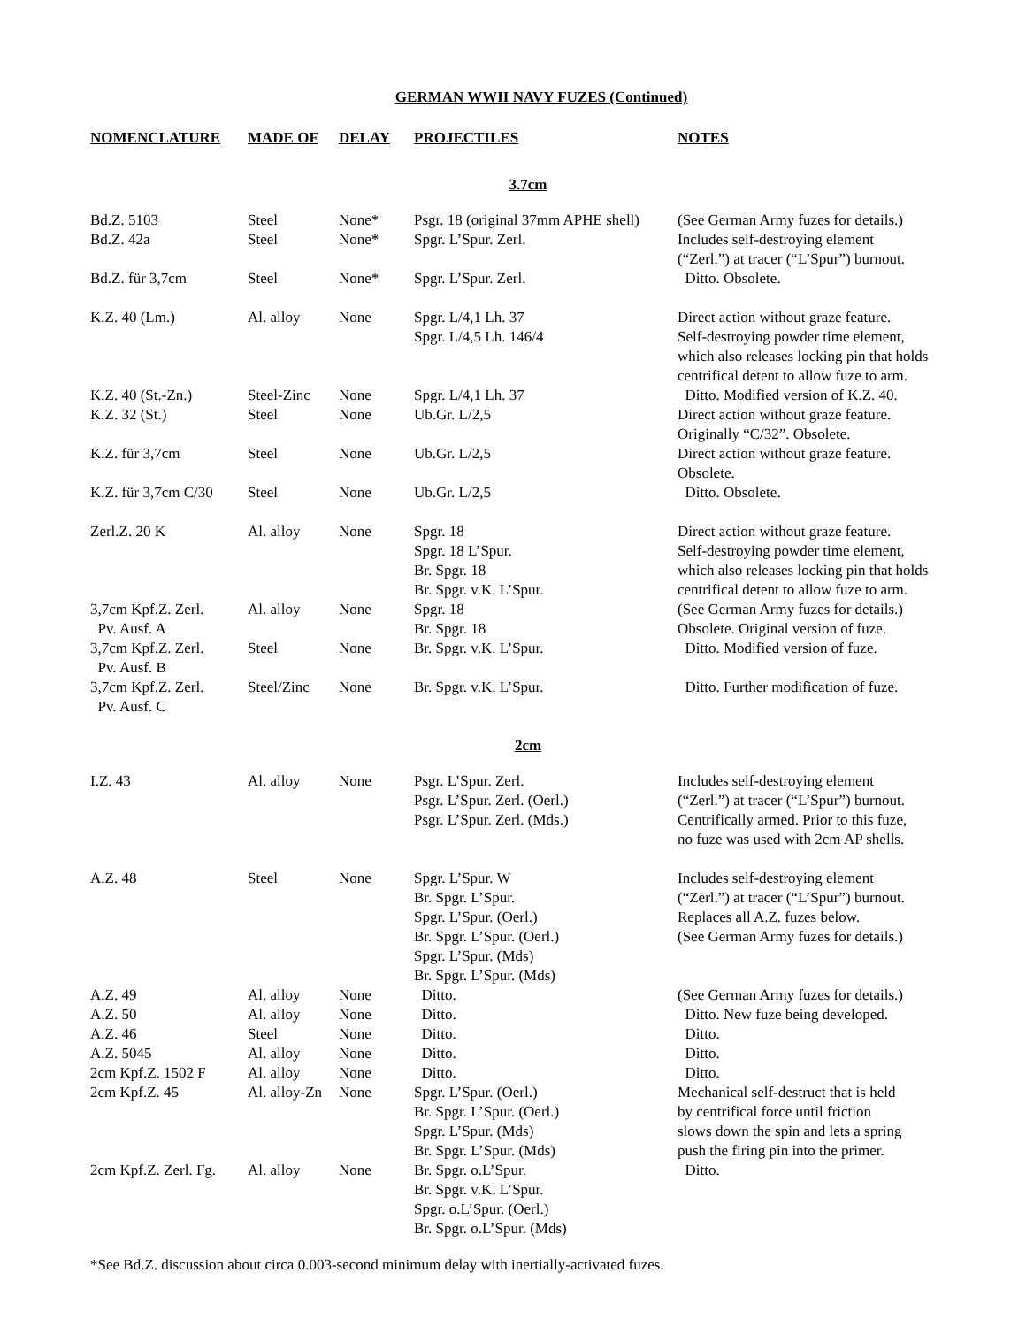GERMAN WWII NAVY FUZES (Continued)
| NOMENCLATURE | MADE OF | DELAY | PROJECTILES | NOTES |
| --- | --- | --- | --- | --- |
| 3.7cm | | | | |
| Bd.Z. 5103 | Steel | None* | Psgr. 18 (original 37mm APHE shell) | (See German Army fuzes for details.) |
| Bd.Z. 42a | Steel | None* | Spgr. L’Spur. Zerl. | Includes self-destroying element (“Zerl.”) at tracer (“L’Spur”) burnout. |
| Bd.Z. für 3,7cm | Steel | None* | Spgr. L’Spur. Zerl. | Ditto. Obsolete. |
| K.Z. 40 (Lm.) | Al. alloy | None | Spgr. L/4,1 Lh. 37 Spgr. L/4,5 Lh. 146/4 | Direct action without graze feature. Self-destroying powder time element, which also releases locking pin that holds centrifical detent to allow fuze to arm. |
| K.Z. 40 (St.-Zn.) | Steel-Zinc | None | Spgr. L/4,1 Lh. 37 | Ditto. Modified version of K.Z. 40. |
| K.Z. 32 (St.) | Steel | None | Ub.Gr. L/2,5 | Direct action without graze feature. Originally “C/32”. Obsolete. |
| K.Z. für 3,7cm | Steel | None | Ub.Gr. L/2,5 | Direct action without graze feature. Obsolete. |
| K.Z. für 3,7cm C/30 | Steel | None | Ub.Gr. L/2,5 | Ditto. Obsolete. |
| Zerl.Z. 20 K | Al. alloy | None | Spgr. 18 Spgr. 18 L’Spur. Br. Spgr. 18 Br. Spgr. v.K. L’Spur. | Direct action without graze feature. Self-destroying powder time element, which also releases locking pin that holds centrifical detent to allow fuze to arm. |
| 3,7cm Kpf.Z. Zerl. Pv. Ausf. A | Al. alloy | None | Spgr. 18 Br. Spgr. 18 | (See German Army fuzes for details.) Obsolete. Original version of fuze. |
| 3,7cm Kpf.Z. Zerl. Pv. Ausf. B | Steel | None | Br. Spgr. v.K. L’Spur. | Ditto. Modified version of fuze. |
| 3,7cm Kpf.Z. Zerl. Pv. Ausf. C | Steel/Zinc | None | Br. Spgr. v.K. L’Spur. | Ditto. Further modification of fuze. |
| 2cm | | | | |
| I.Z. 43 | Al. alloy | None | Psgr. L’Spur. Zerl. Psgr. L’Spur. Zerl. (Oerl.) Psgr. L’Spur. Zerl. (Mds.) | Includes self-destroying element (“Zerl.”) at tracer (“L’Spur”) burnout. Centrifically armed. Prior to this fuze, no fuze was used with 2cm AP shells. |
| A.Z. 48 | Steel | None | Spgr. L’Spur. W Br. Spgr. L’Spur. Spgr. L’Spur. (Oerl.) Br. Spgr. L’Spur. (Oerl.) Spgr. L’Spur. (Mds) Br. Spgr. L’Spur. (Mds) | Includes self-destroying element (“Zerl.”) at tracer (“L’Spur”) burnout. Replaces all A.Z. fuzes below. (See German Army fuzes for details.) |
| A.Z. 49 | Al. alloy | None | Ditto. | (See German Army fuzes for details.) |
| A.Z. 50 | Al. alloy | None | Ditto. | Ditto. New fuze being developed. |
| A.Z. 46 | Steel | None | Ditto. | Ditto. |
| A.Z. 5045 | Al. alloy | None | Ditto. | Ditto. |
| 2cm Kpf.Z. 1502 F | Al. alloy | None | Ditto. | Ditto. |
| 2cm Kpf.Z. 45 | Al. alloy-Zn | None | Spgr. L’Spur. (Oerl.) Br. Spgr. L’Spur. (Oerl.) Spgr. L’Spur. (Mds) Br. Spgr. L’Spur. (Mds) | Mechanical self-destruct that is held by centrifical force until friction slows down the spin and lets a spring push the firing pin into the primer. |
| 2cm Kpf.Z. Zerl. Fg. | Al. alloy | None | Br. Spgr. o.L’Spur. Br. Spgr. v.K. L’Spur. Spgr. o.L’Spur. (Oerl.) Br. Spgr. o.L’Spur. (Mds) | Ditto. |
*See Bd.Z. discussion about circa 0.003-second minimum delay with inertially-activated fuzes.